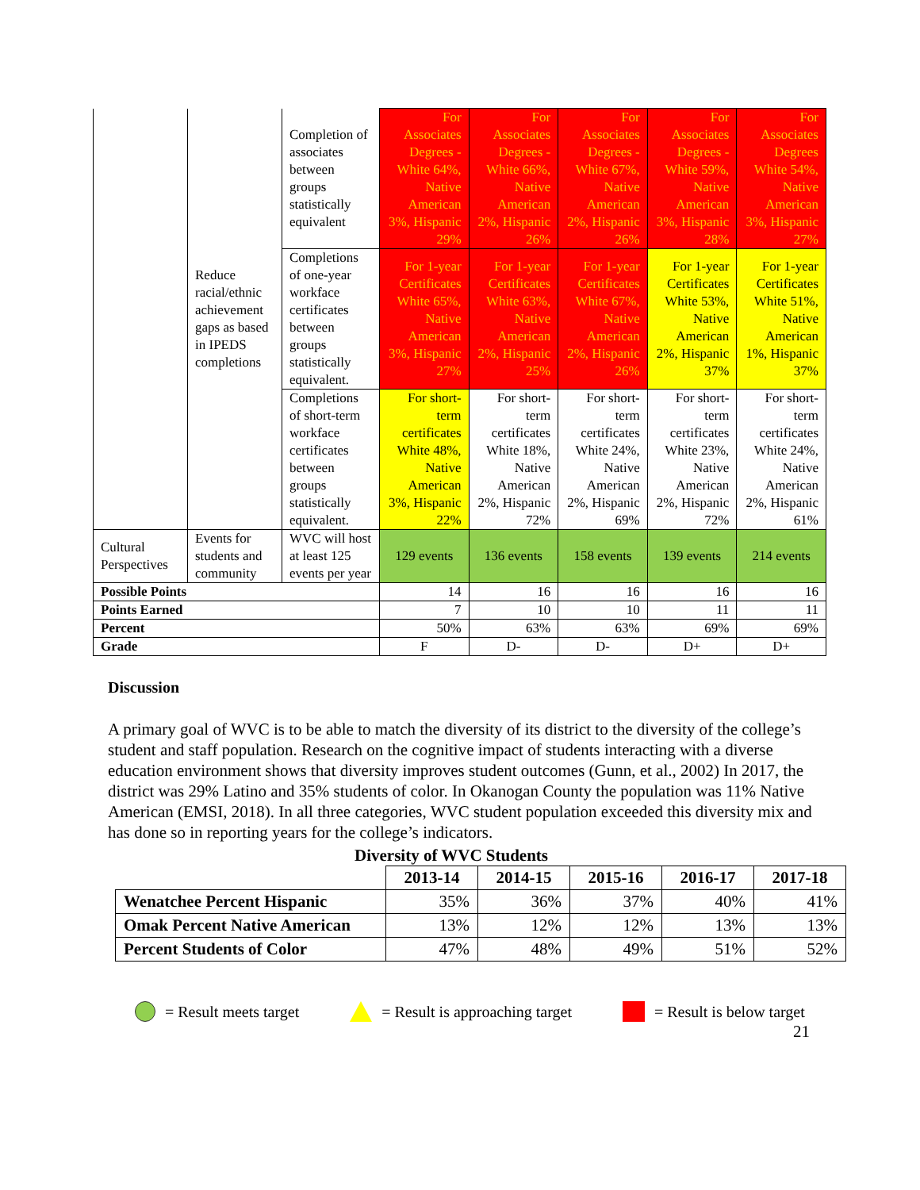| | Reduce racial/ethnic achievement gaps as based in IPEDS completions | Completion of associates between groups statistically equivalent | For Associates Degrees - White 64%, Native American 3%, Hispanic 29% | For Associates Degrees - White 66%, Native American 2%, Hispanic 26% | For Associates Degrees - White 67%, Native American 2%, Hispanic 26% | For Associates Degrees - White 59%, Native American 3%, Hispanic 28% | For Associates Degrees White 54%, Native American 3%, Hispanic 27% |
| | | Completions of one-year workface certificates between groups statistically equivalent. | For 1-year Certificates White 65%, Native American 3%, Hispanic 27% | For 1-year Certificates White 63%, Native American 2%, Hispanic 25% | For 1-year Certificates White 67%, Native American 2%, Hispanic 26% | For 1-year Certificates White 53%, Native American 2%, Hispanic 37% | For 1-year Certificates White 51%, Native American 1%, Hispanic 37% |
| | | Completions of short-term workface certificates between groups statistically equivalent. | For short-term certificates White 48%, Native American 3%, Hispanic 22% | For short-term certificates White 18%, Native American 2%, Hispanic 72% | For short-term certificates White 24%, Native American 2%, Hispanic 69% | For short-term certificates White 23%, Native American 2%, Hispanic 72% | For short-term certificates White 24%, Native American 2%, Hispanic 61% |
| Cultural Perspectives | Events for students and community | WVC will host at least 125 events per year | 129 events | 136 events | 158 events | 139 events | 214 events |
| Possible Points | | | 14 | 16 | 16 | 16 | 16 |
| Points Earned | | | 7 | 10 | 10 | 11 | 11 |
| Percent | | | 50% | 63% | 63% | 69% | 69% |
| Grade | | | F | D- | D- | D+ | D+ |
Discussion
A primary goal of WVC is to be able to match the diversity of its district to the diversity of the college’s student and staff population. Research on the cognitive impact of students interacting with a diverse education environment shows that diversity improves student outcomes (Gunn, et al., 2002) In 2017, the district was 29% Latino and 35% students of color. In Okanogan County the population was 11% Native American (EMSI, 2018). In all three categories, WVC student population exceeded this diversity mix and has done so in reporting years for the college’s indicators.
Diversity of WVC Students
| | 2013-14 | 2014-15 | 2015-16 | 2016-17 | 2017-18 |
| --- | --- | --- | --- | --- | --- |
| Wenatchee Percent Hispanic | 35% | 36% | 37% | 40% | 41% |
| Omak Percent Native American | 13% | 12% | 12% | 13% | 13% |
| Percent Students of Color | 47% | 48% | 49% | 51% | 52% |
= Result meets target = Result is approaching target = Result is below target
21